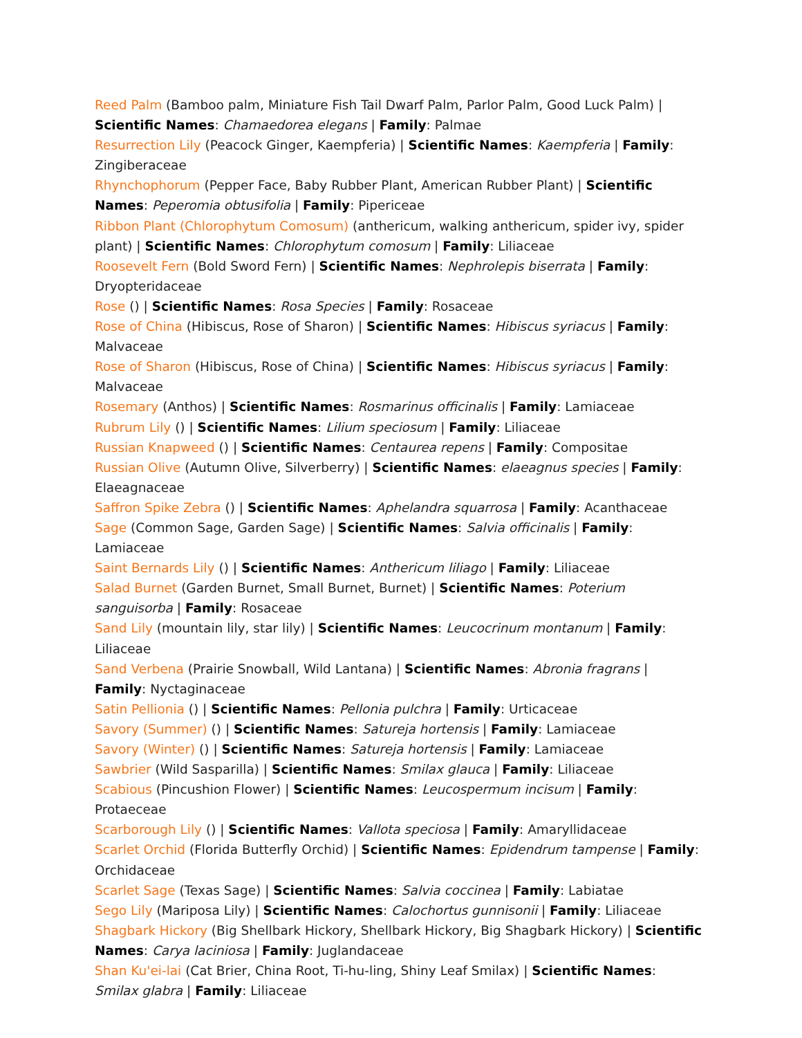Reed Palm (Bamboo palm, Miniature Fish Tail Dwarf Palm, Parlor Palm, Good Luck Palm) | Scientific Names: Chamaedorea elegans | Family: Palmae
Resurrection Lily (Peacock Ginger, Kaempferia) | Scientific Names: Kaempferia | Family: Zingiberaceae
Rhynchophorum (Pepper Face, Baby Rubber Plant, American Rubber Plant) | Scientific Names: Peperomia obtusifolia | Family: Pipericeae
Ribbon Plant (Chlorophytum Comosum) (anthericum, walking anthericum, spider ivy, spider plant) | Scientific Names: Chlorophytum comosum | Family: Liliaceae
Roosevelt Fern (Bold Sword Fern) | Scientific Names: Nephrolepis biserrata | Family: Dryopteridaceae
Rose () | Scientific Names: Rosa Species | Family: Rosaceae
Rose of China (Hibiscus, Rose of Sharon) | Scientific Names: Hibiscus syriacus | Family: Malvaceae
Rose of Sharon (Hibiscus, Rose of China) | Scientific Names: Hibiscus syriacus | Family: Malvaceae
Rosemary (Anthos) | Scientific Names: Rosmarinus officinalis | Family: Lamiaceae
Rubrum Lily () | Scientific Names: Lilium speciosum | Family: Liliaceae
Russian Knapweed () | Scientific Names: Centaurea repens | Family: Compositae
Russian Olive (Autumn Olive, Silverberry) | Scientific Names: elaeagnus species | Family: Elaeagnaceae
Saffron Spike Zebra () | Scientific Names: Aphelandra squarrosa | Family: Acanthaceae
Sage (Common Sage, Garden Sage) | Scientific Names: Salvia officinalis | Family: Lamiaceae
Saint Bernards Lily () | Scientific Names: Anthericum liliago | Family: Liliaceae
Salad Burnet (Garden Burnet, Small Burnet, Burnet) | Scientific Names: Poterium sanguisorba | Family: Rosaceae
Sand Lily (mountain lily, star lily) | Scientific Names: Leucocrinum montanum | Family: Liliaceae
Sand Verbena (Prairie Snowball, Wild Lantana) | Scientific Names: Abronia fragrans | Family: Nyctaginaceae
Satin Pellionia () | Scientific Names: Pellonia pulchra | Family: Urticaceae
Savory (Summer) () | Scientific Names: Satureja hortensis | Family: Lamiaceae
Savory (Winter) () | Scientific Names: Satureja hortensis | Family: Lamiaceae
Sawbrier (Wild Sasparilla) | Scientific Names: Smilax glauca | Family: Liliaceae
Scabious (Pincushion Flower) | Scientific Names: Leucospermum incisum | Family: Protaeceae
Scarborough Lily () | Scientific Names: Vallota speciosa | Family: Amaryllidaceae
Scarlet Orchid (Florida Butterfly Orchid) | Scientific Names: Epidendrum tampense | Family: Orchidaceae
Scarlet Sage (Texas Sage) | Scientific Names: Salvia coccinea | Family: Labiatae
Sego Lily (Mariposa Lily) | Scientific Names: Calochortus gunnisonii | Family: Liliaceae
Shagbark Hickory (Big Shellbark Hickory, Shellbark Hickory, Big Shagbark Hickory) | Scientific Names: Carya laciniosa | Family: Juglandaceae
Shan Ku'ei-lai (Cat Brier, China Root, Ti-hu-ling, Shiny Leaf Smilax) | Scientific Names: Smilax glabra | Family: Liliaceae